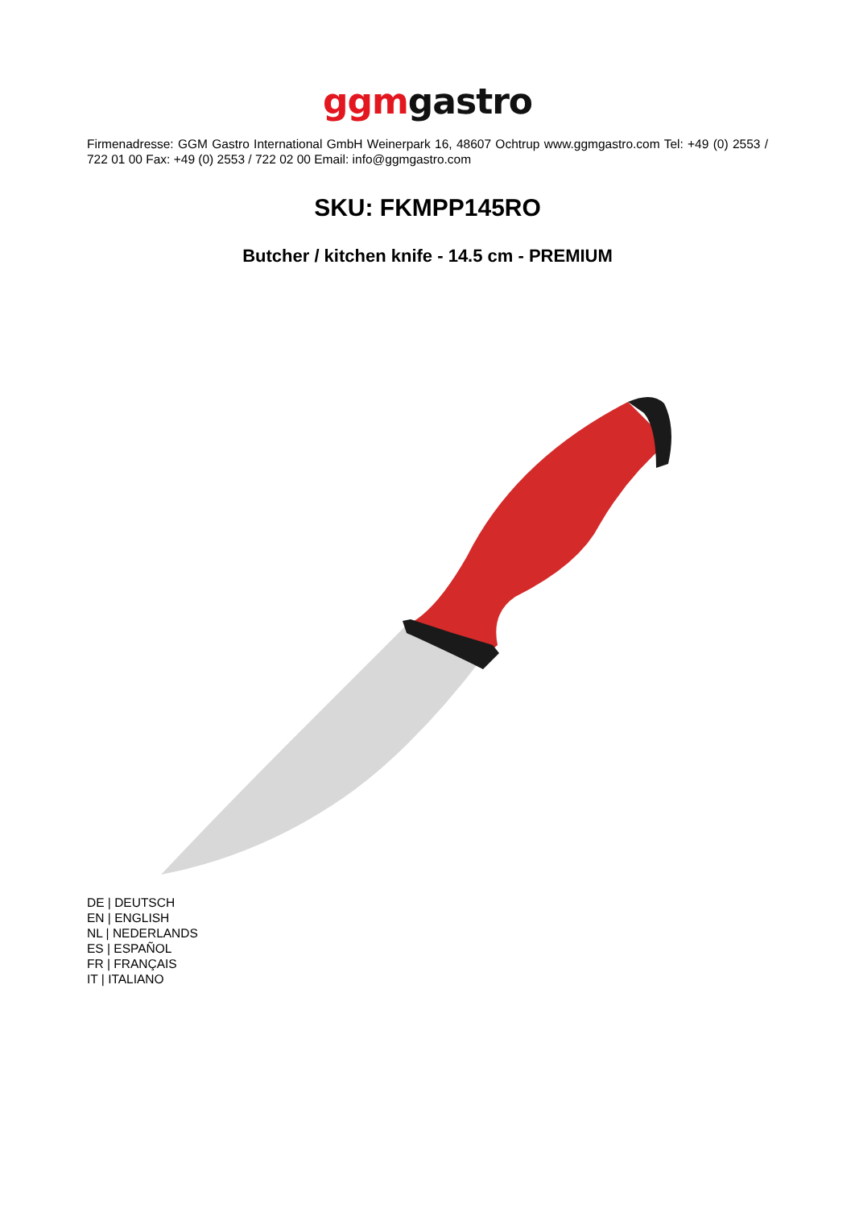ggm gastro
Firmenadresse: GGM Gastro International GmbH Weinerpark 16, 48607 Ochtrup www.ggmgastro.com Tel: +49 (0) 2553 / 722 01 00 Fax: +49 (0) 2553 / 722 02 00 Email: info@ggmgastro.com
SKU: FKMPP145RO
Butcher / kitchen knife - 14.5 cm - PREMIUM
DE | DEUTSCH
EN | ENGLISH
NL | NEDERLANDS
ES | ESPAÑOL
FR | FRANÇAIS
IT | ITALIANO